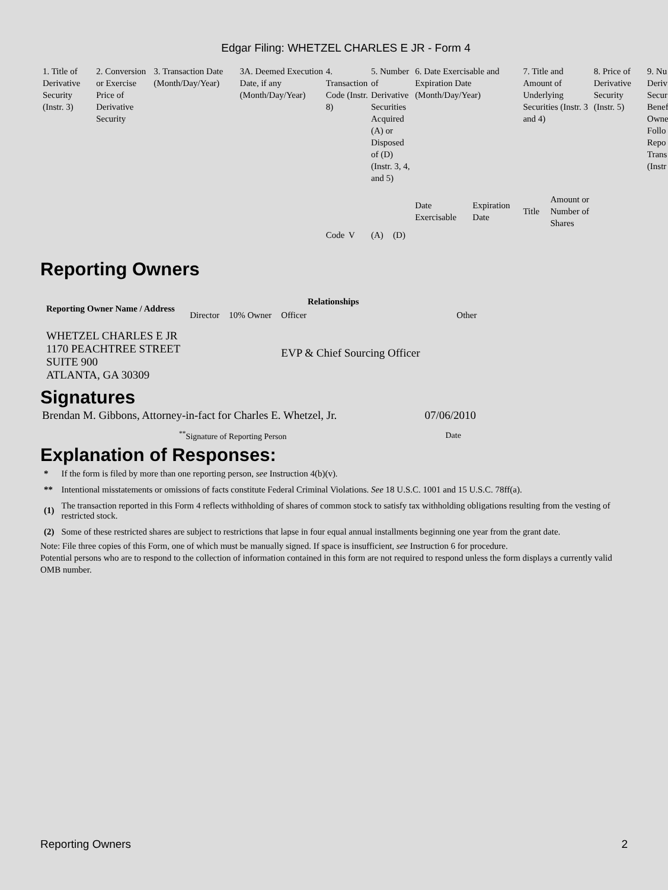Edgar Filing: WHETZEL CHARLES E JR - Form 4
| 1. Title of Derivative Security (Instr. 3) | 2. Conversion or Exercise Price of Derivative Security | 3. Transaction Date (Month/Day/Year) | 3A. Deemed Execution Date, if any (Month/Day/Year) | 4. Transaction Code (Instr. 8) | | 5. Number of Derivative Securities Acquired (A) or Disposed of (D) (Instr. 3, 4, and 5) | | 6. Date Exercisable and Expiration Date (Month/Day/Year) | | 7. Title and Amount of Underlying Securities (Instr. 3 and 4) | | 8. Price of Derivative Security (Instr. 5) | 9. Nu Deriv Secur Benef Owne Follo Repo Trans (Instr |
| | | | | | | | | Date Exercisable | Expiration Date | Title | Amount or Number of Shares | | |
| | | | | Code | V | (A) | (D) | | | | | | |
Reporting Owners
| Reporting Owner Name / Address | Relationships | | | |
| --- | --- | --- | --- | --- |
| | Director | 10% Owner | Officer | Other |
| WHETZEL CHARLES E JR 1170 PEACHTREE STREET SUITE 900 ATLANTA, GA 30309 | | | EVP & Chief Sourcing Officer | |
Signatures
| Brendan M. Gibbons, Attorney-in-fact for Charles E. Whetzel, Jr. | 07/06/2010 |
| <sup>**</sup> Signature of Reporting Person | Date |
Explanation of Responses:
| * | If the form is filed by more than one reporting person, see Instruction 4(b)(v). |
| ** | Intentional misstatements or omissions of facts constitute Federal Criminal Violations. See 18 U.S.C. 1001 and 15 U.S.C. 78ff(a). |
| (1) | The transaction reported in this Form 4 reflects withholding of shares of common stock to satisfy tax withholding obligations resulting from the vesting of restricted stock. |
| (2) | Some of these restricted shares are subject to restrictions that lapse in four equal annual installments beginning one year from the grant date. |
Note: File three copies of this Form, one of which must be manually signed. If space is insufficient, see Instruction 6 for procedure.
Potential persons who are to respond to the collection of information contained in this form are not required to respond unless the form displays a currently valid OMB number.
Reporting Owners 2